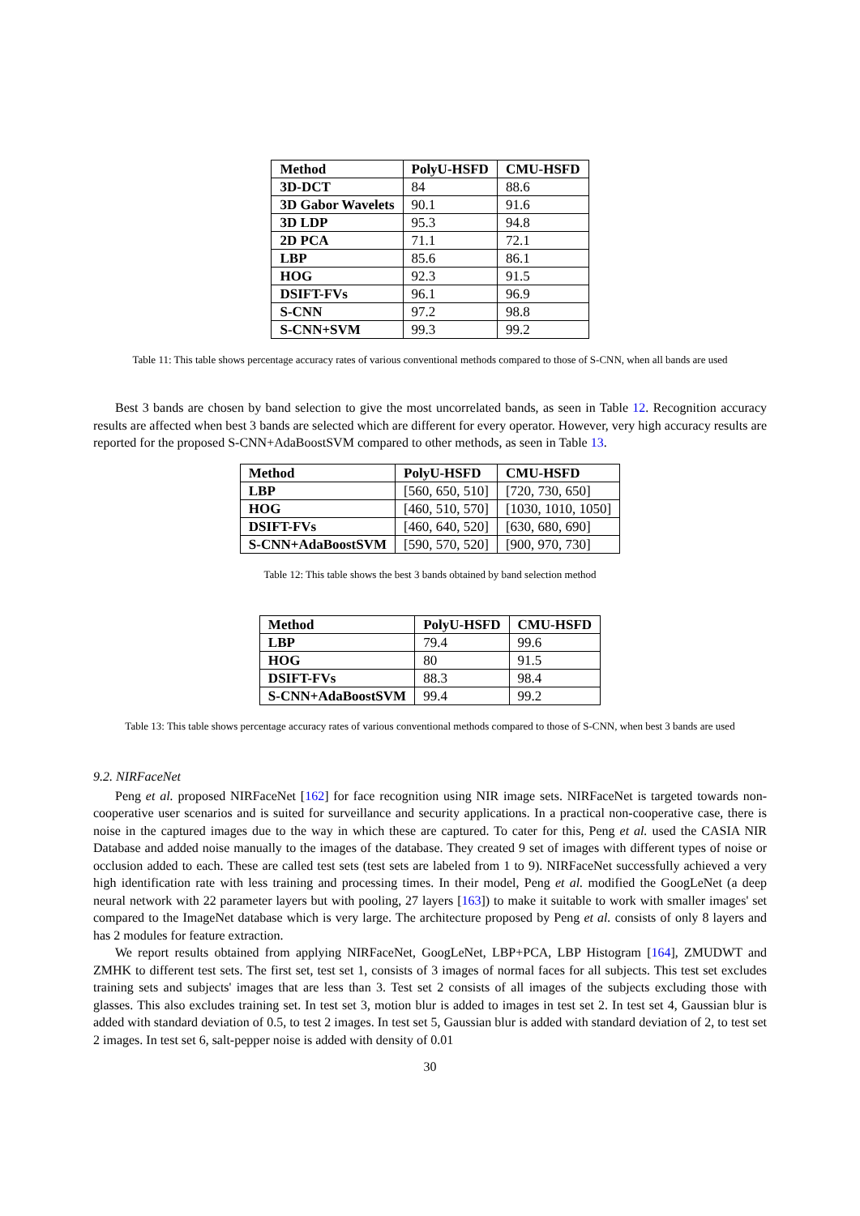| Method | PolyU-HSFD | CMU-HSFD |
| --- | --- | --- |
| 3D-DCT | 84 | 88.6 |
| 3D Gabor Wavelets | 90.1 | 91.6 |
| 3D LDP | 95.3 | 94.8 |
| 2D PCA | 71.1 | 72.1 |
| LBP | 85.6 | 86.1 |
| HOG | 92.3 | 91.5 |
| DSIFT-FVs | 96.1 | 96.9 |
| S-CNN | 97.2 | 98.8 |
| S-CNN+SVM | 99.3 | 99.2 |
Table 11: This table shows percentage accuracy rates of various conventional methods compared to those of S-CNN, when all bands are used
Best 3 bands are chosen by band selection to give the most uncorrelated bands, as seen in Table 12. Recognition accuracy results are affected when best 3 bands are selected which are different for every operator. However, very high accuracy results are reported for the proposed S-CNN+AdaBoostSVM compared to other methods, as seen in Table 13.
| Method | PolyU-HSFD | CMU-HSFD |
| --- | --- | --- |
| LBP | [560, 650, 510] | [720, 730, 650] |
| HOG | [460, 510, 570] | [1030, 1010, 1050] |
| DSIFT-FVs | [460, 640, 520] | [630, 680, 690] |
| S-CNN+AdaBoostSVM | [590, 570, 520] | [900, 970, 730] |
Table 12: This table shows the best 3 bands obtained by band selection method
| Method | PolyU-HSFD | CMU-HSFD |
| --- | --- | --- |
| LBP | 79.4 | 99.6 |
| HOG | 80 | 91.5 |
| DSIFT-FVs | 88.3 | 98.4 |
| S-CNN+AdaBoostSVM | 99.4 | 99.2 |
Table 13: This table shows percentage accuracy rates of various conventional methods compared to those of S-CNN, when best 3 bands are used
9.2. NIRFaceNet
Peng et al. proposed NIRFaceNet [162] for face recognition using NIR image sets. NIRFaceNet is targeted towards non-cooperative user scenarios and is suited for surveillance and security applications. In a practical non-cooperative case, there is noise in the captured images due to the way in which these are captured. To cater for this, Peng et al. used the CASIA NIR Database and added noise manually to the images of the database. They created 9 set of images with different types of noise or occlusion added to each. These are called test sets (test sets are labeled from 1 to 9). NIRFaceNet successfully achieved a very high identification rate with less training and processing times. In their model, Peng et al. modified the GoogLeNet (a deep neural network with 22 parameter layers but with pooling, 27 layers [163]) to make it suitable to work with smaller images' set compared to the ImageNet database which is very large. The architecture proposed by Peng et al. consists of only 8 layers and has 2 modules for feature extraction.
We report results obtained from applying NIRFaceNet, GoogLeNet, LBP+PCA, LBP Histogram [164], ZMUDWT and ZMHK to different test sets. The first set, test set 1, consists of 3 images of normal faces for all subjects. This test set excludes training sets and subjects' images that are less than 3. Test set 2 consists of all images of the subjects excluding those with glasses. This also excludes training set. In test set 3, motion blur is added to images in test set 2. In test set 4, Gaussian blur is added with standard deviation of 0.5, to test 2 images. In test set 5, Gaussian blur is added with standard deviation of 2, to test set 2 images. In test set 6, salt-pepper noise is added with density of 0.01
30